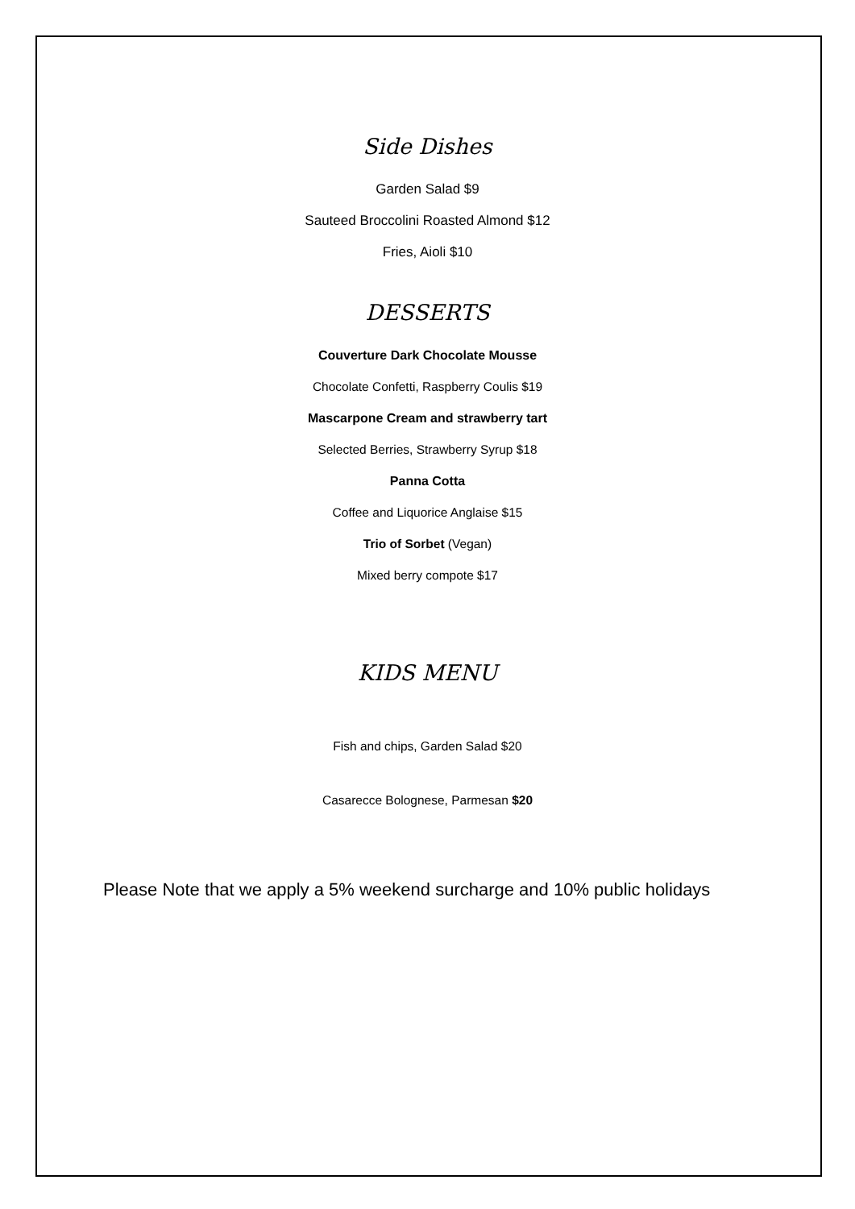Side Dishes
Garden Salad $9
Sauteed Broccolini Roasted Almond $12
Fries, Aioli $10
DESSERTS
Couverture Dark Chocolate Mousse
Chocolate Confetti, Raspberry Coulis $19
Mascarpone Cream and strawberry tart
Selected Berries, Strawberry Syrup $18
Panna Cotta
Coffee and Liquorice Anglaise $15
Trio of Sorbet (Vegan)
Mixed berry compote $17
KIDS MENU
Fish and chips, Garden Salad $20
Casarecce Bolognese, Parmesan $20
Please Note that we apply a 5% weekend surcharge and 10% public holidays